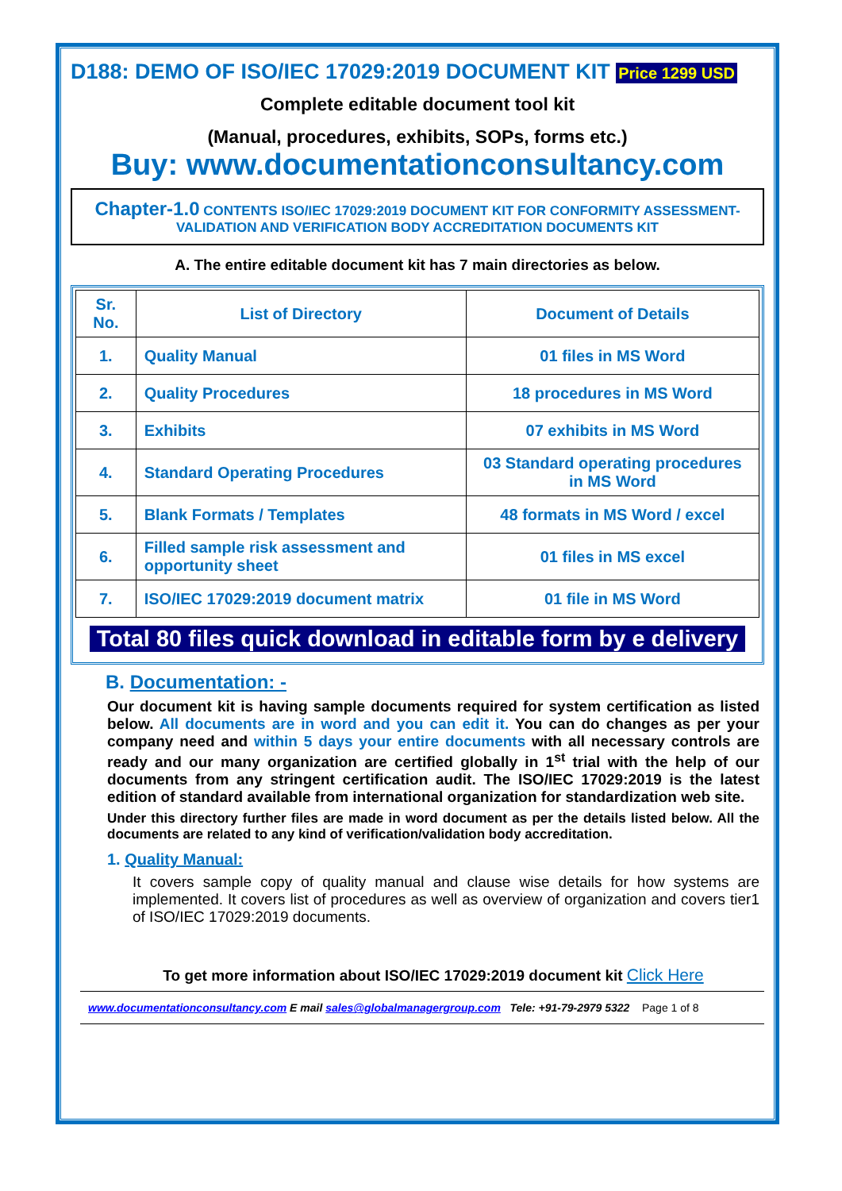D188: DEMO OF ISO/IEC 17029:2019 DOCUMENT KIT Price 1299 USD
Complete editable document tool kit
(Manual, procedures, exhibits, SOPs, forms etc.)
Buy: www.documentationconsultancy.com
Chapter-1.0 CONTENTS ISO/IEC 17029:2019 DOCUMENT KIT FOR CONFORMITY ASSESSMENT-VALIDATION AND VERIFICATION BODY ACCREDITATION DOCUMENTS KIT
A. The entire editable document kit has 7 main directories as below.
| Sr. No. | List of Directory | Document of Details |
| --- | --- | --- |
| 1. | Quality Manual | 01 files in MS Word |
| 2. | Quality Procedures | 18 procedures in MS Word |
| 3. | Exhibits | 07 exhibits in MS Word |
| 4. | Standard Operating Procedures | 03 Standard operating procedures in MS Word |
| 5. | Blank Formats / Templates | 48 formats in MS Word / excel |
| 6. | Filled sample risk assessment and opportunity sheet | 01 files in MS excel |
| 7. | ISO/IEC 17029:2019 document matrix | 01 file in MS Word |
Total 80 files quick download in editable form by e delivery
B. Documentation: -
Our document kit is having sample documents required for system certification as listed below. All documents are in word and you can edit it. You can do changes as per your company need and within 5 days your entire documents with all necessary controls are ready and our many organization are certified globally in 1<sup>st</sup> trial with the help of our documents from any stringent certification audit. The ISO/IEC 17029:2019 is the latest edition of standard available from international organization for standardization web site.
Under this directory further files are made in word document as per the details listed below. All the documents are related to any kind of verification/validation body accreditation.
1. Quality Manual:
It covers sample copy of quality manual and clause wise details for how systems are implemented. It covers list of procedures as well as overview of organization and covers tier1 of ISO/IEC 17029:2019 documents.
To get more information about ISO/IEC 17029:2019 document kit Click Here
www.documentationconsultancy.com E mail sales@globalmanagergroup.com Tele: +91-79-2979 5322 Page 1 of 8